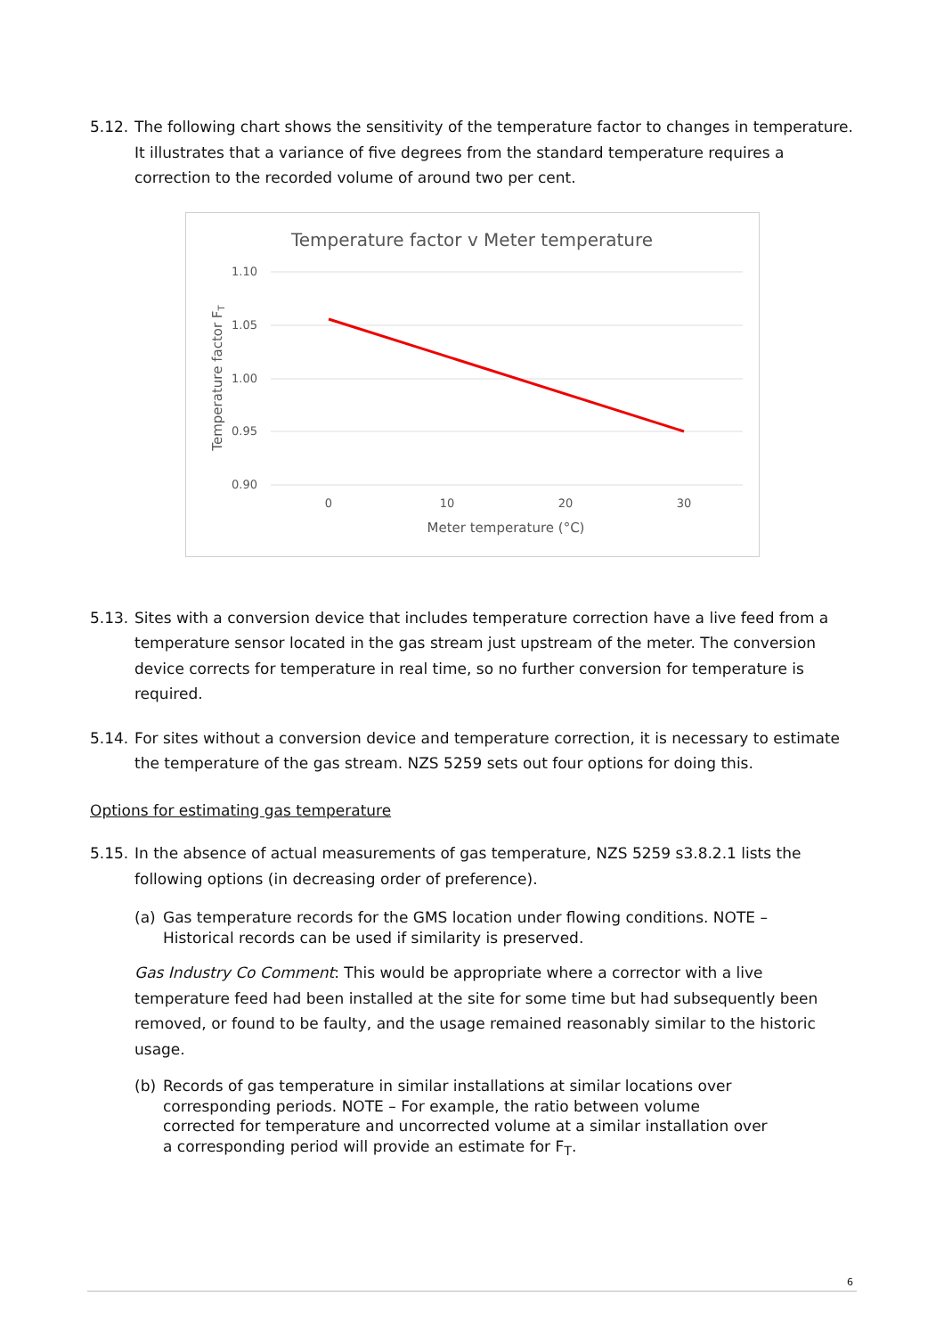5.12. The following chart shows the sensitivity of the temperature factor to changes in temperature. It illustrates that a variance of five degrees from the standard temperature requires a correction to the recorded volume of around two per cent.
Temperature factor v Meter temperature
1.10
1.05
1.00
0.95
0.90
0
10
20
30
Meter temperature (°C)
Temperature factor FT
5.13. Sites with a conversion device that includes temperature correction have a live feed from a temperature sensor located in the gas stream just upstream of the meter. The conversion device corrects for temperature in real time, so no further conversion for temperature is required.
5.14. For sites without a conversion device and temperature correction, it is necessary to estimate the temperature of the gas stream. NZS 5259 sets out four options for doing this.
Options for estimating gas temperature
5.15. In the absence of actual measurements of gas temperature, NZS 5259 s3.8.2.1 lists the following options (in decreasing order of preference).
(a) Gas temperature records for the GMS location under flowing conditions. NOTE – Historical records can be used if similarity is preserved.
Gas Industry Co Comment: This would be appropriate where a corrector with a live temperature feed had been installed at the site for some time but had subsequently been removed, or found to be faulty, and the usage remained reasonably similar to the historic usage.
(b) Records of gas temperature in similar installations at similar locations over corresponding periods. NOTE – For example, the ratio between volume corrected for temperature and uncorrected volume at a similar installation over a corresponding period will provide an estimate for F<sub>T</sub>.
6